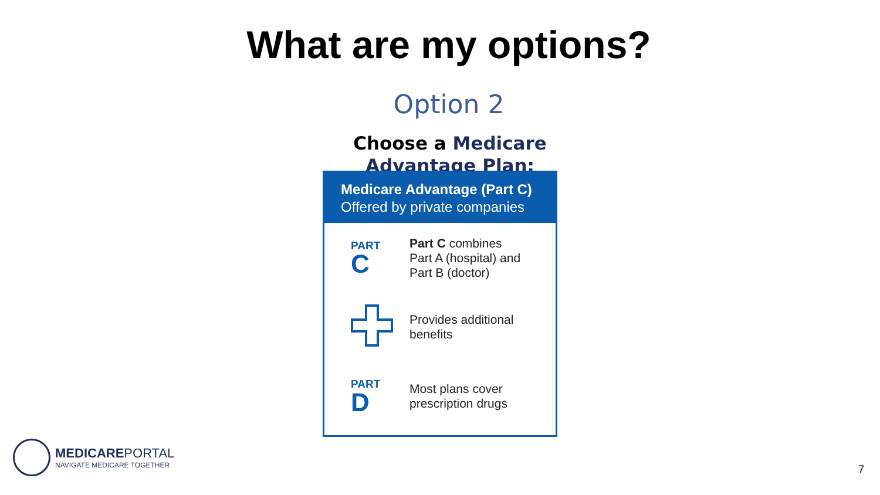What are my options?
Option 2
Choose a Medicare Advantage Plan:
Medicare Advantage (Part C)
Offered by private companies
PART
C
Part C combines
Part A (hospital) and
Part B (doctor)
Provides additional
benefits
PART
D
Most plans cover
prescription drugs
MEDICAREPORTAL
NAVIGATE MEDICARE TOGETHER
7